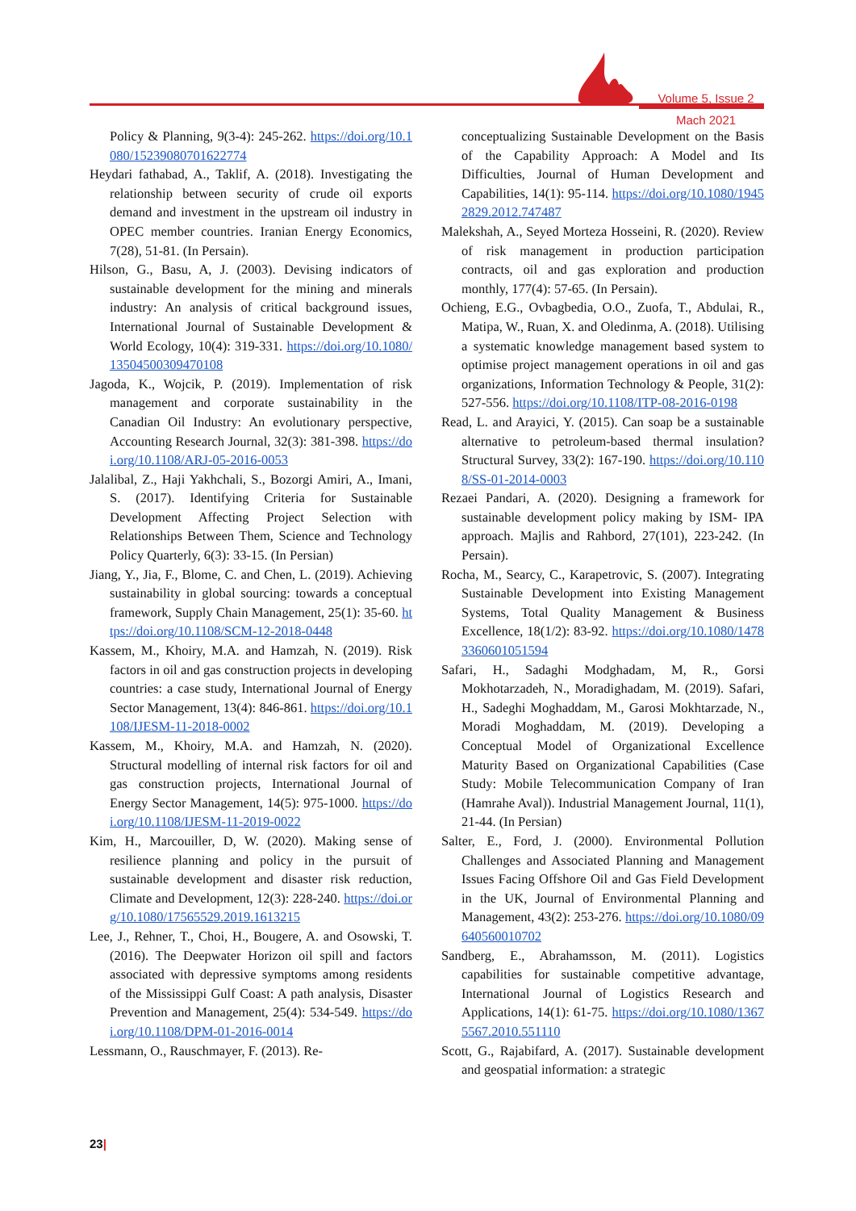Volume 5, Issue 2
Mach 2021
Policy & Planning, 9(3-4): 245-262. https://doi.org/10.1080/15239080701622774
Heydari fathabad, A., Taklif, A. (2018). Investigating the relationship between security of crude oil exports demand and investment in the upstream oil industry in OPEC member countries. Iranian Energy Economics, 7(28), 51-81. (In Persain).
Hilson, G., Basu, A, J. (2003). Devising indicators of sustainable development for the mining and minerals industry: An analysis of critical background issues, International Journal of Sustainable Development & World Ecology, 10(4): 319-331. https://doi.org/10.1080/13504500309470108
Jagoda, K., Wojcik, P. (2019). Implementation of risk management and corporate sustainability in the Canadian Oil Industry: An evolutionary perspective, Accounting Research Journal, 32(3): 381-398. https://doi.org/10.1108/ARJ-05-2016-0053
Jalalibal, Z., Haji Yakhchali, S., Bozorgi Amiri, A., Imani, S. (2017). Identifying Criteria for Sustainable Development Affecting Project Selection with Relationships Between Them, Science and Technology Policy Quarterly, 6(3): 33-15. (In Persian)
Jiang, Y., Jia, F., Blome, C. and Chen, L. (2019). Achieving sustainability in global sourcing: towards a conceptual framework, Supply Chain Management, 25(1): 35-60. https://doi.org/10.1108/SCM-12-2018-0448
Kassem, M., Khoiry, M.A. and Hamzah, N. (2019). Risk factors in oil and gas construction projects in developing countries: a case study, International Journal of Energy Sector Management, 13(4): 846-861. https://doi.org/10.1108/IJESM-11-2018-0002
Kassem, M., Khoiry, M.A. and Hamzah, N. (2020). Structural modelling of internal risk factors for oil and gas construction projects, International Journal of Energy Sector Management, 14(5): 975-1000. https://doi.org/10.1108/IJESM-11-2019-0022
Kim, H., Marcouiller, D, W. (2020). Making sense of resilience planning and policy in the pursuit of sustainable development and disaster risk reduction, Climate and Development, 12(3): 228-240. https://doi.org/10.1080/17565529.2019.1613215
Lee, J., Rehner, T., Choi, H., Bougere, A. and Osowski, T. (2016). The Deepwater Horizon oil spill and factors associated with depressive symptoms among residents of the Mississippi Gulf Coast: A path analysis, Disaster Prevention and Management, 25(4): 534-549. https://doi.org/10.1108/DPM-01-2016-0014
Lessmann, O., Rauschmayer, F. (2013). Re-
conceptualizing Sustainable Development on the Basis of the Capability Approach: A Model and Its Difficulties, Journal of Human Development and Capabilities, 14(1): 95-114. https://doi.org/10.1080/19452829.2012.747487
Malekshah, A., Seyed Morteza Hosseini, R. (2020). Review of risk management in production participation contracts, oil and gas exploration and production monthly, 177(4): 57-65. (In Persain).
Ochieng, E.G., Ovbagbedia, O.O., Zuofa, T., Abdulai, R., Matipa, W., Ruan, X. and Oledinma, A. (2018). Utilising a systematic knowledge management based system to optimise project management operations in oil and gas organizations, Information Technology & People, 31(2): 527-556. https://doi.org/10.1108/ITP-08-2016-0198
Read, L. and Arayici, Y. (2015). Can soap be a sustainable alternative to petroleum-based thermal insulation? Structural Survey, 33(2): 167-190. https://doi.org/10.1108/SS-01-2014-0003
Rezaei Pandari, A. (2020). Designing a framework for sustainable development policy making by ISM- IPA approach. Majlis and Rahbord, 27(101), 223-242. (In Persain).
Rocha, M., Searcy, C., Karapetrovic, S. (2007). Integrating Sustainable Development into Existing Management Systems, Total Quality Management & Business Excellence, 18(1/2): 83-92. https://doi.org/10.1080/14783360601051594
Safari, H., Sadaghi Modghadam, M, R., Gorsi Mokhotarzadeh, N., Moradighadam, M. (2019). Safari, H., Sadeghi Moghaddam, M., Garosi Mokhtarzade, N., Moradi Moghaddam, M. (2019). Developing a Conceptual Model of Organizational Excellence Maturity Based on Organizational Capabilities (Case Study: Mobile Telecommunication Company of Iran (Hamrahe Aval)). Industrial Management Journal, 11(1), 21-44. (In Persian)
Salter, E., Ford, J. (2000). Environmental Pollution Challenges and Associated Planning and Management Issues Facing Offshore Oil and Gas Field Development in the UK, Journal of Environmental Planning and Management, 43(2): 253-276. https://doi.org/10.1080/09640560010702
Sandberg, E., Abrahamsson, M. (2011). Logistics capabilities for sustainable competitive advantage, International Journal of Logistics Research and Applications, 14(1): 61-75. https://doi.org/10.1080/13675567.2010.551110
Scott, G., Rajabifard, A. (2017). Sustainable development and geospatial information: a strategic
23|